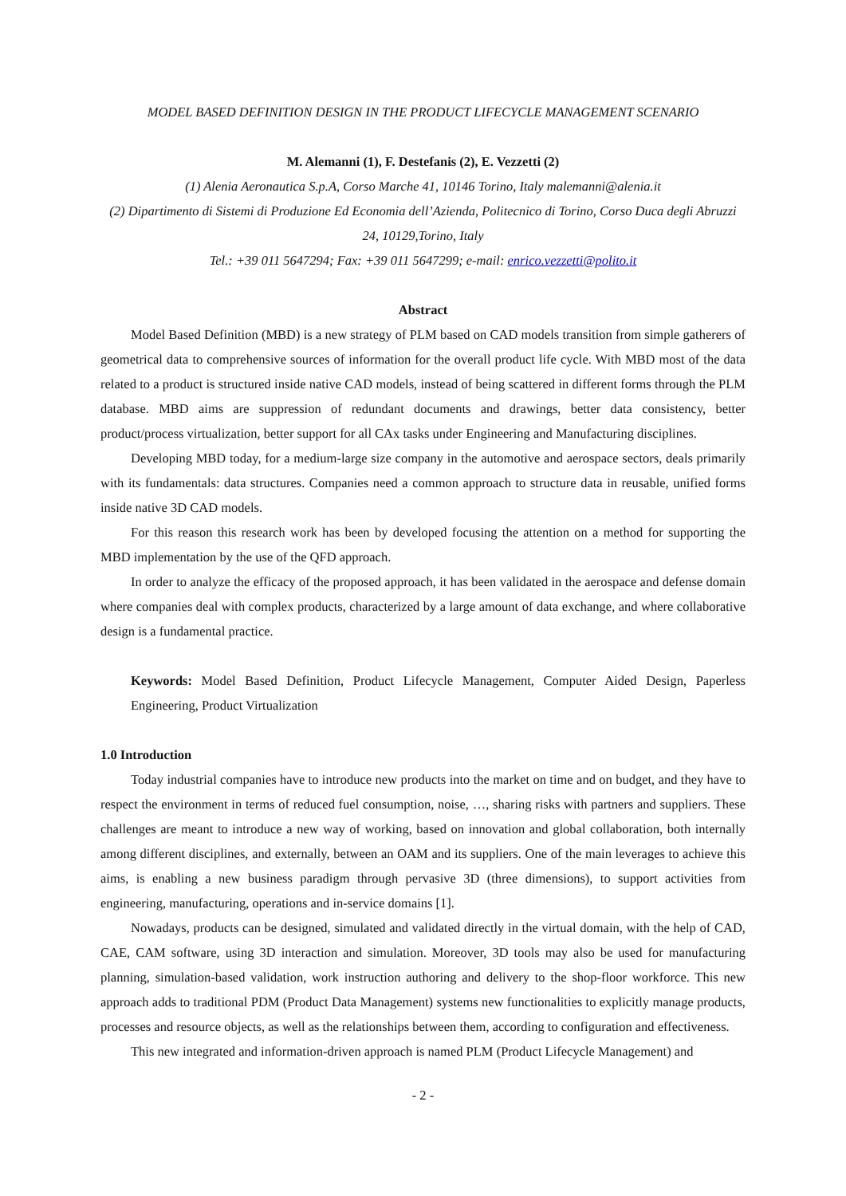MODEL BASED DEFINITION DESIGN IN THE PRODUCT LIFECYCLE MANAGEMENT SCENARIO
M. Alemanni (1), F. Destefanis (2), E. Vezzetti (2)
(1) Alenia Aeronautica S.p.A, Corso Marche 41, 10146 Torino, Italy malemanni@alenia.it
(2) Dipartimento di Sistemi di Produzione Ed Economia dell’Azienda, Politecnico di Torino, Corso Duca degli Abruzzi 24, 10129,Torino, Italy
Tel.: +39 011 5647294; Fax: +39 011 5647299; e-mail: enrico.vezzetti@polito.it
Abstract
Model Based Definition (MBD) is a new strategy of PLM based on CAD models transition from simple gatherers of geometrical data to comprehensive sources of information for the overall product life cycle. With MBD most of the data related to a product is structured inside native CAD models, instead of being scattered in different forms through the PLM database. MBD aims are suppression of redundant documents and drawings, better data consistency, better product/process virtualization, better support for all CAx tasks under Engineering and Manufacturing disciplines.
Developing MBD today, for a medium-large size company in the automotive and aerospace sectors, deals primarily with its fundamentals: data structures. Companies need a common approach to structure data in reusable, unified forms inside native 3D CAD models.
For this reason this research work has been by developed focusing the attention on a method for supporting the MBD implementation by the use of the QFD approach.
In order to analyze the efficacy of the proposed approach, it has been validated in the aerospace and defense domain where companies deal with complex products, characterized by a large amount of data exchange, and where collaborative design is a fundamental practice.
Keywords: Model Based Definition, Product Lifecycle Management, Computer Aided Design, Paperless Engineering, Product Virtualization
1.0 Introduction
Today industrial companies have to introduce new products into the market on time and on budget, and they have to respect the environment in terms of reduced fuel consumption, noise, …, sharing risks with partners and suppliers. These challenges are meant to introduce a new way of working, based on innovation and global collaboration, both internally among different disciplines, and externally, between an OAM and its suppliers. One of the main leverages to achieve this aims, is enabling a new business paradigm through pervasive 3D (three dimensions), to support activities from engineering, manufacturing, operations and in-service domains [1].
Nowadays, products can be designed, simulated and validated directly in the virtual domain, with the help of CAD, CAE, CAM software, using 3D interaction and simulation. Moreover, 3D tools may also be used for manufacturing planning, simulation-based validation, work instruction authoring and delivery to the shop-floor workforce. This new approach adds to traditional PDM (Product Data Management) systems new functionalities to explicitly manage products, processes and resource objects, as well as the relationships between them, according to configuration and effectiveness.
This new integrated and information-driven approach is named PLM (Product Lifecycle Management) and
- 2 -